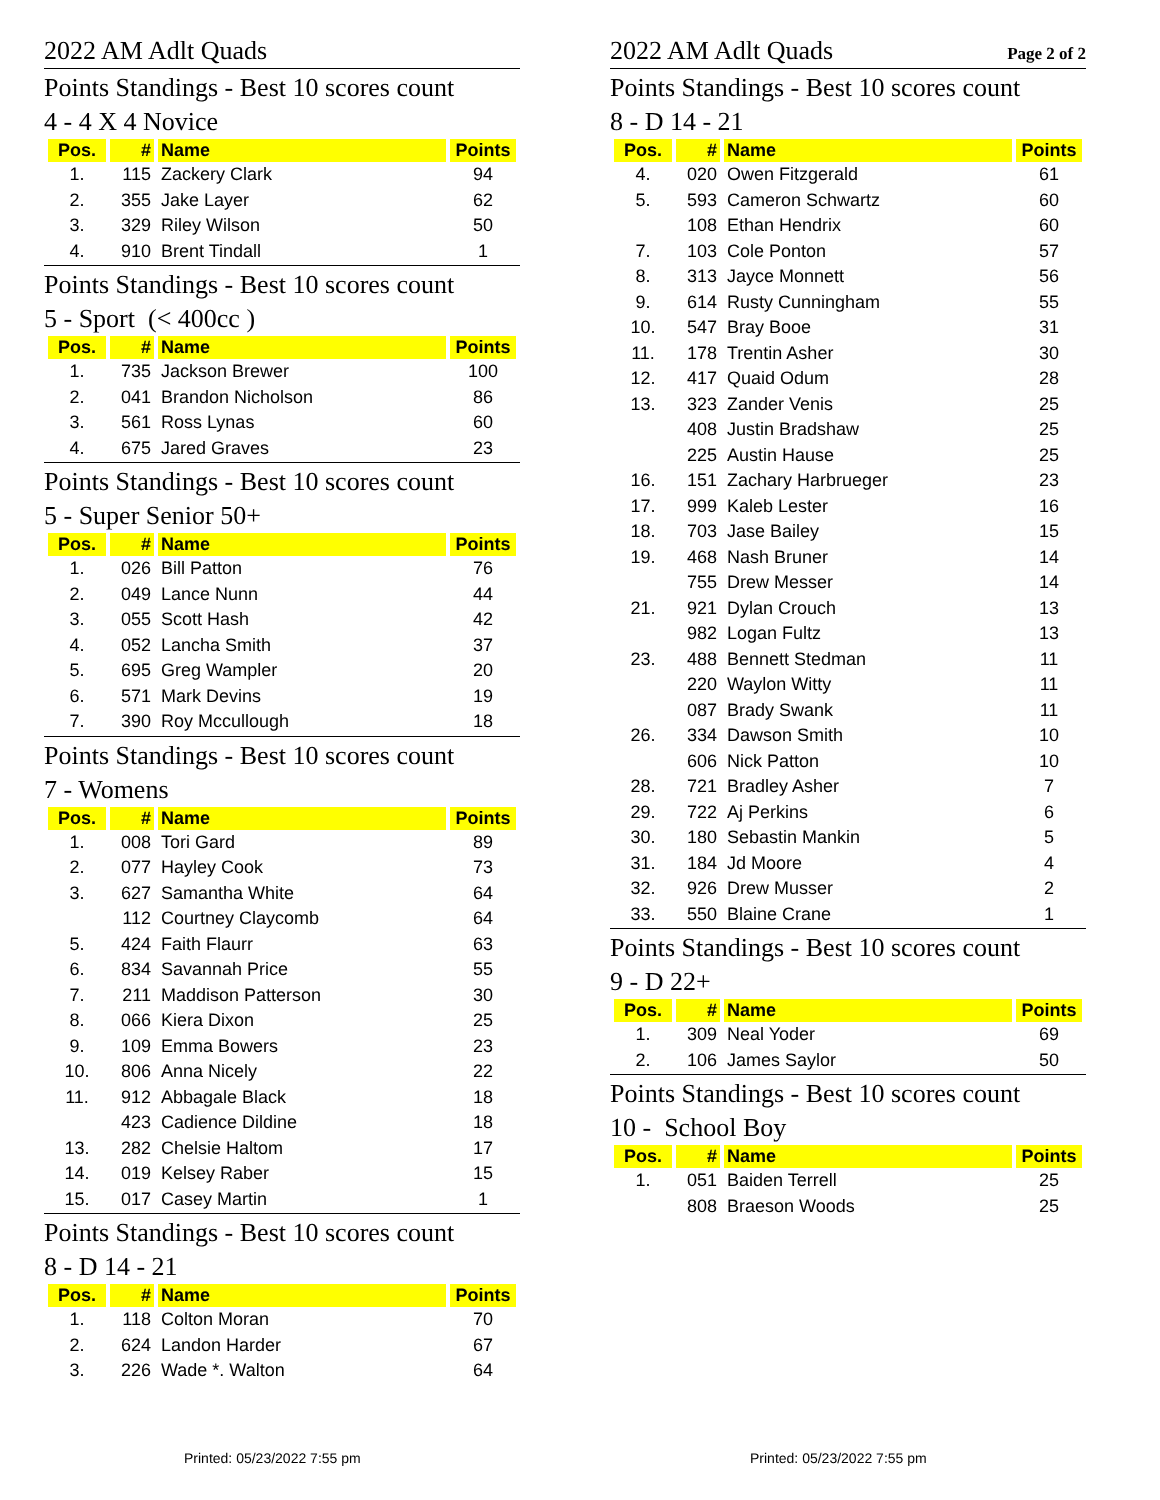2022 AM Adlt Quads
Points Standings - Best 10 scores count
4 - 4 X 4 Novice
| Pos. | # | Name | Points |
| --- | --- | --- | --- |
| 1. | 115 | Zackery Clark | 94 |
| 2. | 355 | Jake Layer | 62 |
| 3. | 329 | Riley Wilson | 50 |
| 4. | 910 | Brent Tindall | 1 |
Points Standings - Best 10 scores count
5 - Sport (< 400cc )
| Pos. | # | Name | Points |
| --- | --- | --- | --- |
| 1. | 735 | Jackson Brewer | 100 |
| 2. | 041 | Brandon Nicholson | 86 |
| 3. | 561 | Ross Lynas | 60 |
| 4. | 675 | Jared Graves | 23 |
Points Standings - Best 10 scores count
5 - Super Senior 50+
| Pos. | # | Name | Points |
| --- | --- | --- | --- |
| 1. | 026 | Bill Patton | 76 |
| 2. | 049 | Lance Nunn | 44 |
| 3. | 055 | Scott Hash | 42 |
| 4. | 052 | Lancha Smith | 37 |
| 5. | 695 | Greg Wampler | 20 |
| 6. | 571 | Mark Devins | 19 |
| 7. | 390 | Roy Mccullough | 18 |
Points Standings - Best 10 scores count
7 - Womens
| Pos. | # | Name | Points |
| --- | --- | --- | --- |
| 1. | 008 | Tori Gard | 89 |
| 2. | 077 | Hayley Cook | 73 |
| 3. | 627 | Samantha White | 64 |
| | 112 | Courtney Claycomb | 64 |
| 5. | 424 | Faith Flaurr | 63 |
| 6. | 834 | Savannah Price | 55 |
| 7. | 211 | Maddison Patterson | 30 |
| 8. | 066 | Kiera Dixon | 25 |
| 9. | 109 | Emma Bowers | 23 |
| 10. | 806 | Anna Nicely | 22 |
| 11. | 912 | Abbagale Black | 18 |
| | 423 | Cadience Dildine | 18 |
| 13. | 282 | Chelsie Haltom | 17 |
| 14. | 019 | Kelsey Raber | 15 |
| 15. | 017 | Casey Martin | 1 |
Points Standings - Best 10 scores count
8 - D 14 - 21
| Pos. | # | Name | Points |
| --- | --- | --- | --- |
| 1. | 118 | Colton Moran | 70 |
| 2. | 624 | Landon Harder | 67 |
| 3. | 226 | Wade *. Walton | 64 |
Printed: 05/23/2022 7:55 pm
2022 AM Adlt Quads Page 2 of 2
Points Standings - Best 10 scores count
8 - D 14 - 21
| Pos. | # | Name | Points |
| --- | --- | --- | --- |
| 4. | 020 | Owen Fitzgerald | 61 |
| 5. | 593 | Cameron Schwartz | 60 |
| | 108 | Ethan Hendrix | 60 |
| 7. | 103 | Cole Ponton | 57 |
| 8. | 313 | Jayce Monnett | 56 |
| 9. | 614 | Rusty Cunningham | 55 |
| 10. | 547 | Bray Booe | 31 |
| 11. | 178 | Trentin Asher | 30 |
| 12. | 417 | Quaid Odum | 28 |
| 13. | 323 | Zander Venis | 25 |
| | 408 | Justin Bradshaw | 25 |
| | 225 | Austin Hause | 25 |
| 16. | 151 | Zachary Harbrueger | 23 |
| 17. | 999 | Kaleb Lester | 16 |
| 18. | 703 | Jase Bailey | 15 |
| 19. | 468 | Nash Bruner | 14 |
| | 755 | Drew Messer | 14 |
| 21. | 921 | Dylan Crouch | 13 |
| | 982 | Logan Fultz | 13 |
| 23. | 488 | Bennett Stedman | 11 |
| | 220 | Waylon Witty | 11 |
| | 087 | Brady Swank | 11 |
| 26. | 334 | Dawson Smith | 10 |
| | 606 | Nick Patton | 10 |
| 28. | 721 | Bradley Asher | 7 |
| 29. | 722 | Aj Perkins | 6 |
| 30. | 180 | Sebastin Mankin | 5 |
| 31. | 184 | Jd Moore | 4 |
| 32. | 926 | Drew Musser | 2 |
| 33. | 550 | Blaine Crane | 1 |
Points Standings - Best 10 scores count
9 - D 22+
| Pos. | # | Name | Points |
| --- | --- | --- | --- |
| 1. | 309 | Neal Yoder | 69 |
| 2. | 106 | James Saylor | 50 |
Points Standings - Best 10 scores count
10 - School Boy
| Pos. | # | Name | Points |
| --- | --- | --- | --- |
| 1. | 051 | Baiden Terrell | 25 |
| | 808 | Braeson Woods | 25 |
Printed: 05/23/2022 7:55 pm